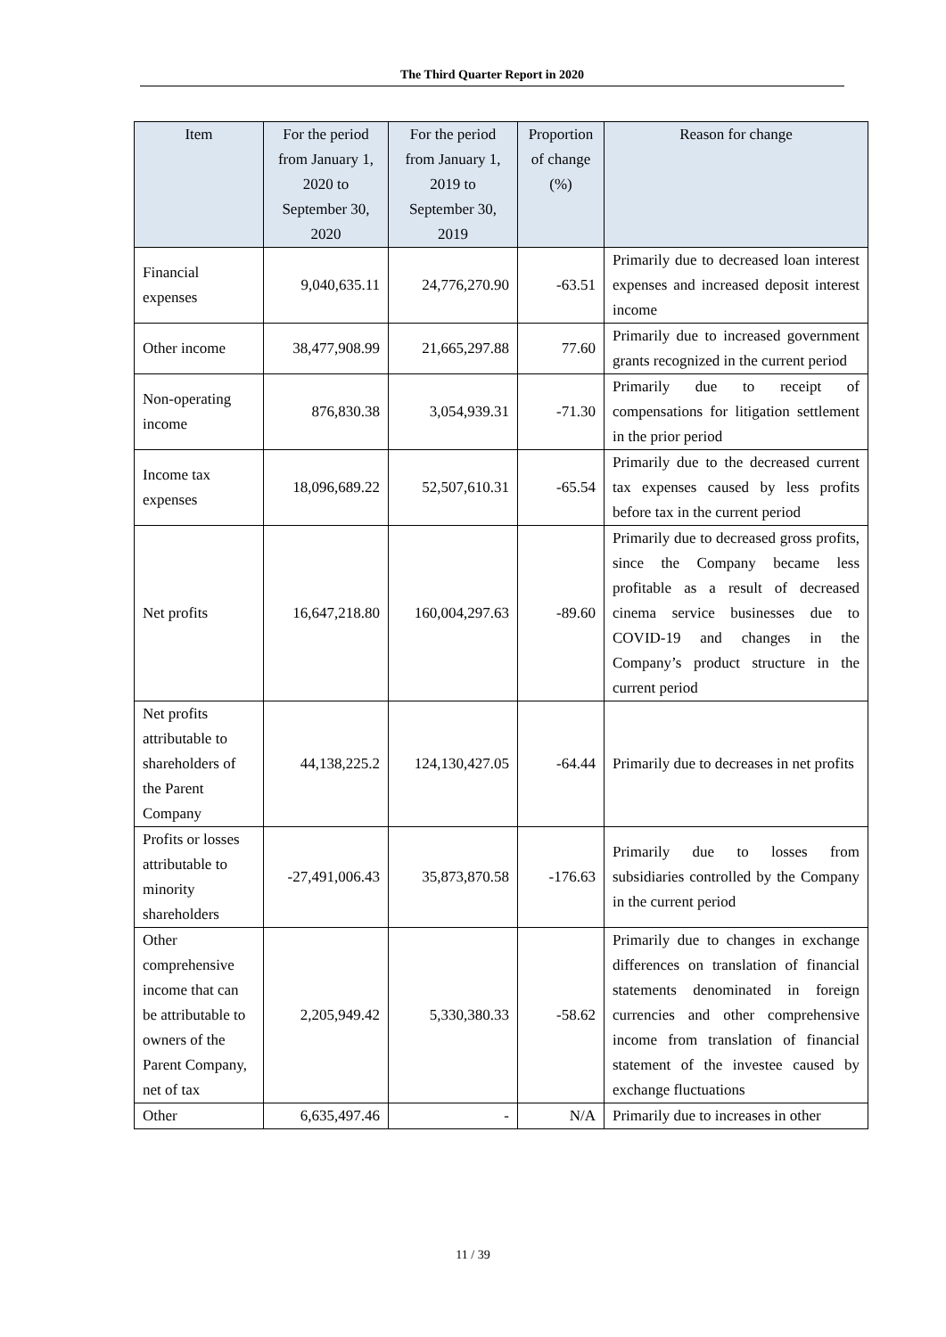The Third Quarter Report in 2020
| Item | For the period from January 1, 2020 to September 30, 2020 | For the period from January 1, 2019 to September 30, 2019 | Proportion of change (%) | Reason for change |
| --- | --- | --- | --- | --- |
| Financial expenses | 9,040,635.11 | 24,776,270.90 | -63.51 | Primarily due to decreased loan interest expenses and increased deposit interest income |
| Other income | 38,477,908.99 | 21,665,297.88 | 77.60 | Primarily due to increased government grants recognized in the current period |
| Non-operating income | 876,830.38 | 3,054,939.31 | -71.30 | Primarily due to receipt of compensations for litigation settlement in the prior period |
| Income tax expenses | 18,096,689.22 | 52,507,610.31 | -65.54 | Primarily due to the decreased current tax expenses caused by less profits before tax in the current period |
| Net profits | 16,647,218.80 | 160,004,297.63 | -89.60 | Primarily due to decreased gross profits, since the Company became less profitable as a result of decreased cinema service businesses due to COVID-19 and changes in the Company’s product structure in the current period |
| Net profits attributable to shareholders of the Parent Company | 44,138,225.2 | 124,130,427.05 | -64.44 | Primarily due to decreases in net profits |
| Profits or losses attributable to minority shareholders | -27,491,006.43 | 35,873,870.58 | -176.63 | Primarily due to losses from subsidiaries controlled by the Company in the current period |
| Other comprehensive income that can be attributable to owners of the Parent Company, net of tax | 2,205,949.42 | 5,330,380.33 | -58.62 | Primarily due to changes in exchange differences on translation of financial statements denominated in foreign currencies and other comprehensive income from translation of financial statement of the investee caused by exchange fluctuations |
| Other | 6,635,497.46 | - | N/A | Primarily due to increases in other |
11 / 39